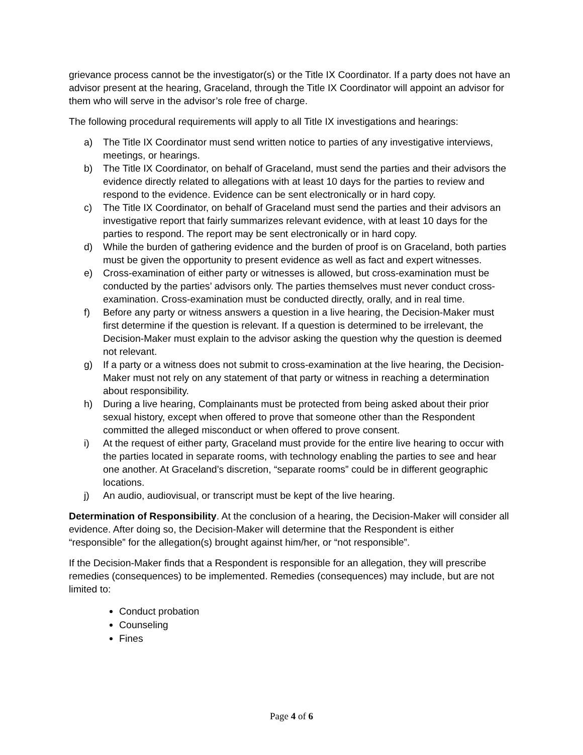grievance process cannot be the investigator(s) or the Title IX Coordinator. If a party does not have an advisor present at the hearing, Graceland, through the Title IX Coordinator will appoint an advisor for them who will serve in the advisor’s role free of charge.
The following procedural requirements will apply to all Title IX investigations and hearings:
a) The Title IX Coordinator must send written notice to parties of any investigative interviews, meetings, or hearings.
b) The Title IX Coordinator, on behalf of Graceland, must send the parties and their advisors the evidence directly related to allegations with at least 10 days for the parties to review and respond to the evidence. Evidence can be sent electronically or in hard copy.
c) The Title IX Coordinator, on behalf of Graceland must send the parties and their advisors an investigative report that fairly summarizes relevant evidence, with at least 10 days for the parties to respond. The report may be sent electronically or in hard copy.
d) While the burden of gathering evidence and the burden of proof is on Graceland, both parties must be given the opportunity to present evidence as well as fact and expert witnesses.
e) Cross-examination of either party or witnesses is allowed, but cross-examination must be conducted by the parties’ advisors only. The parties themselves must never conduct cross-examination. Cross-examination must be conducted directly, orally, and in real time.
f) Before any party or witness answers a question in a live hearing, the Decision-Maker must first determine if the question is relevant. If a question is determined to be irrelevant, the Decision-Maker must explain to the advisor asking the question why the question is deemed not relevant.
g) If a party or a witness does not submit to cross-examination at the live hearing, the Decision-Maker must not rely on any statement of that party or witness in reaching a determination about responsibility.
h) During a live hearing, Complainants must be protected from being asked about their prior sexual history, except when offered to prove that someone other than the Respondent committed the alleged misconduct or when offered to prove consent.
i) At the request of either party, Graceland must provide for the entire live hearing to occur with the parties located in separate rooms, with technology enabling the parties to see and hear one another. At Graceland’s discretion, “separate rooms” could be in different geographic locations.
j) An audio, audiovisual, or transcript must be kept of the live hearing.
Determination of Responsibility. At the conclusion of a hearing, the Decision-Maker will consider all evidence. After doing so, the Decision-Maker will determine that the Respondent is either “responsible” for the allegation(s) brought against him/her, or “not responsible”.
If the Decision-Maker finds that a Respondent is responsible for an allegation, they will prescribe remedies (consequences) to be implemented. Remedies (consequences) may include, but are not limited to:
Conduct probation
Counseling
Fines
Page 4 of 6